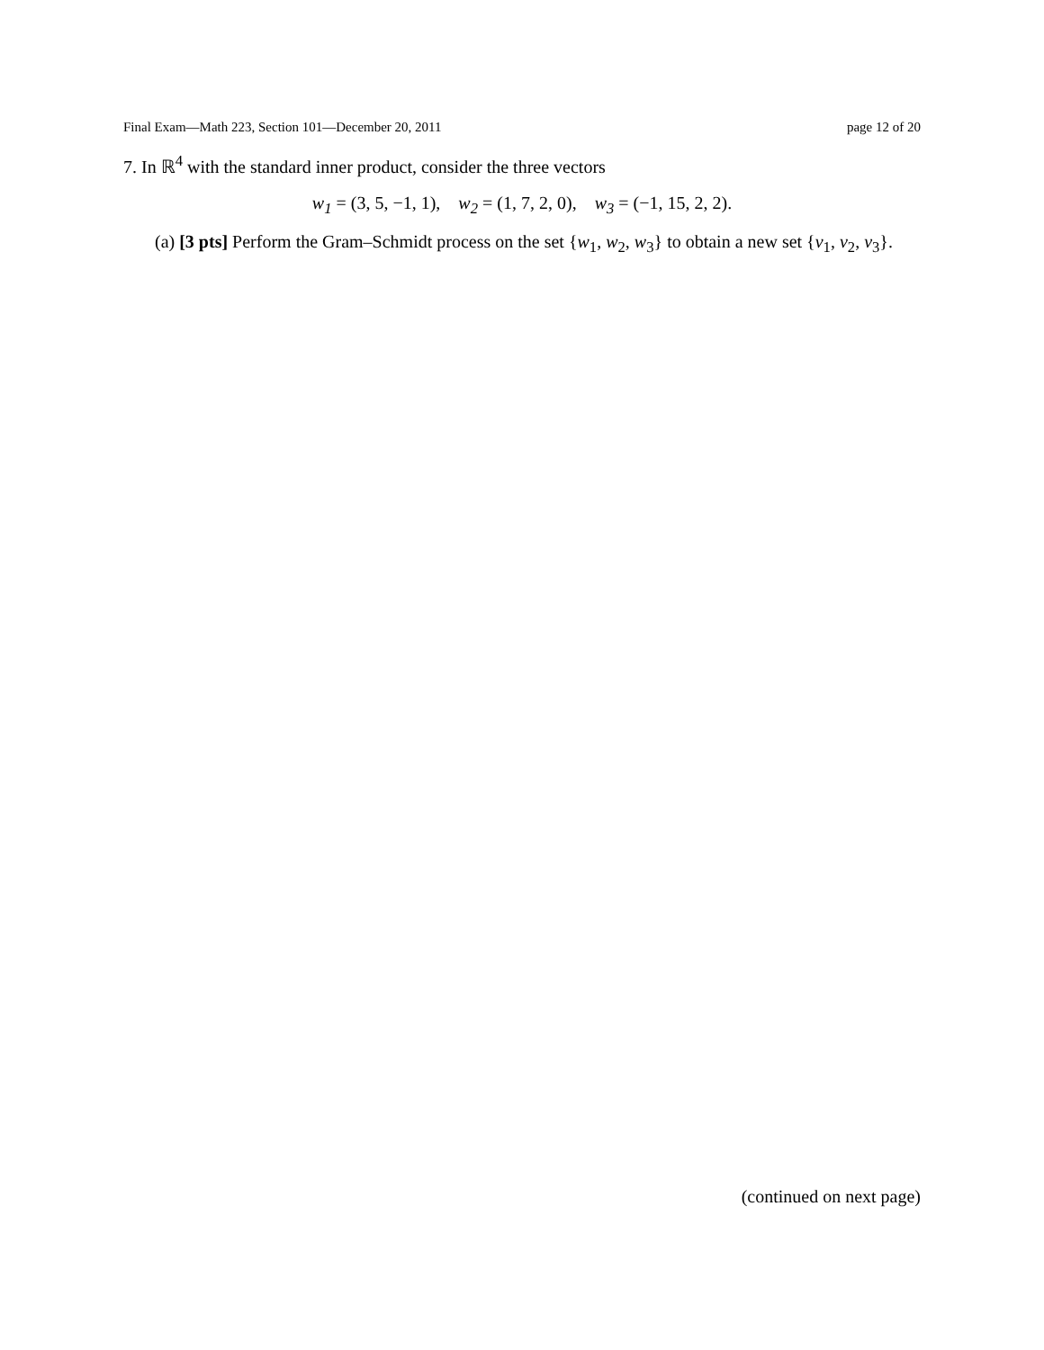Final Exam—Math 223, Section 101—December 20, 2011 page 12 of 20
7. In ℝ<sup>4</sup> with the standard inner product, consider the three vectors
w<sub>1</sub> = (3, 5, −1, 1), w<sub>2</sub> = (1, 7, 2, 0), w<sub>3</sub> = (−1, 15, 2, 2).
(a) [3 pts] Perform the Gram–Schmidt process on the set {w<sub>1</sub>, w<sub>2</sub>, w<sub>3</sub>} to obtain a new set {v<sub>1</sub>, v<sub>2</sub>, v<sub>3</sub>}.
(continued on next page)